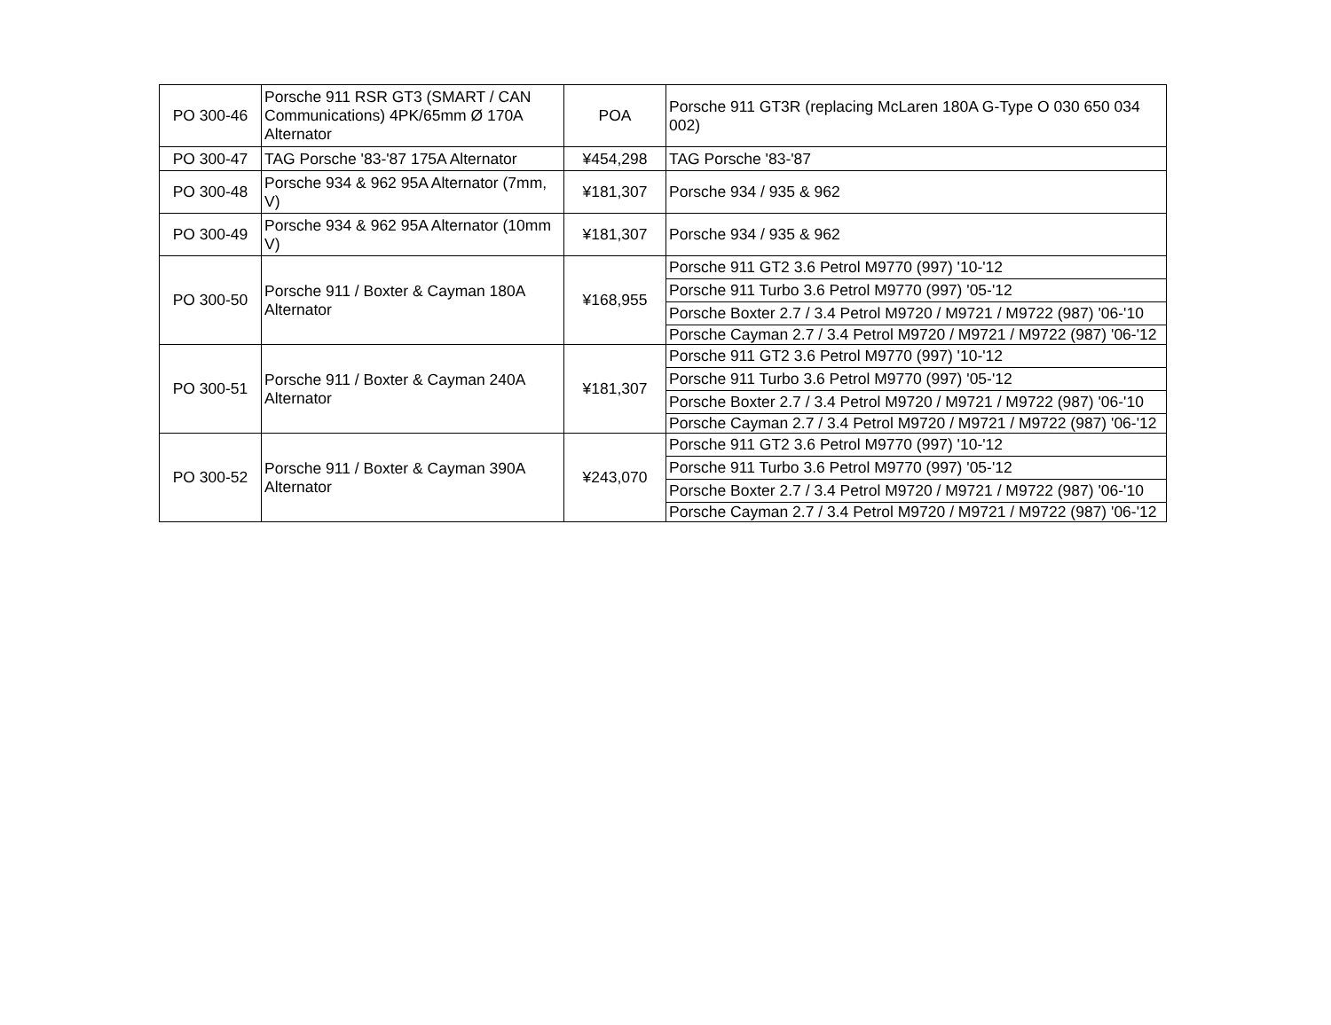| PO 300-46 | Porsche 911 RSR GT3 (SMART / CAN Communications) 4PK/65mm Ø 170A Alternator | POA | Porsche 911 GT3R (replacing McLaren 180A G-Type O 030 650 034 002) |
| PO 300-47 | TAG Porsche '83-'87 175A Alternator | ¥454,298 | TAG Porsche '83-'87 |
| PO 300-48 | Porsche 934 & 962 95A Alternator (7mm, V) | ¥181,307 | Porsche 934 / 935 & 962 |
| PO 300-49 | Porsche 934 & 962 95A Alternator (10mm V) | ¥181,307 | Porsche 934 / 935 & 962 |
| PO 300-50 | Porsche 911 / Boxter & Cayman 180A Alternator | ¥168,955 | Porsche 911 GT2 3.6 Petrol M9770 (997) '10-'12 |
| | | | Porsche 911 Turbo 3.6 Petrol M9770 (997) '05-'12 |
| | | | Porsche Boxter 2.7 / 3.4 Petrol M9720 / M9721 / M9722 (987) '06-'10 |
| | | | Porsche Cayman 2.7 / 3.4 Petrol M9720 / M9721 / M9722 (987) '06-'12 |
| PO 300-51 | Porsche 911 / Boxter & Cayman 240A Alternator | ¥181,307 | Porsche 911 GT2 3.6 Petrol M9770 (997) '10-'12 |
| | | | Porsche 911 Turbo 3.6 Petrol M9770 (997) '05-'12 |
| | | | Porsche Boxter 2.7 / 3.4 Petrol M9720 / M9721 / M9722 (987) '06-'10 |
| | | | Porsche Cayman 2.7 / 3.4 Petrol M9720 / M9721 / M9722 (987) '06-'12 |
| PO 300-52 | Porsche 911 / Boxter & Cayman 390A Alternator | ¥243,070 | Porsche 911 GT2 3.6 Petrol M9770 (997) '10-'12 |
| | | | Porsche 911 Turbo 3.6 Petrol M9770 (997) '05-'12 |
| | | | Porsche Boxter 2.7 / 3.4 Petrol M9720 / M9721 / M9722 (987) '06-'10 |
| | | | Porsche Cayman 2.7 / 3.4 Petrol M9720 / M9721 / M9722 (987) '06-'12 |